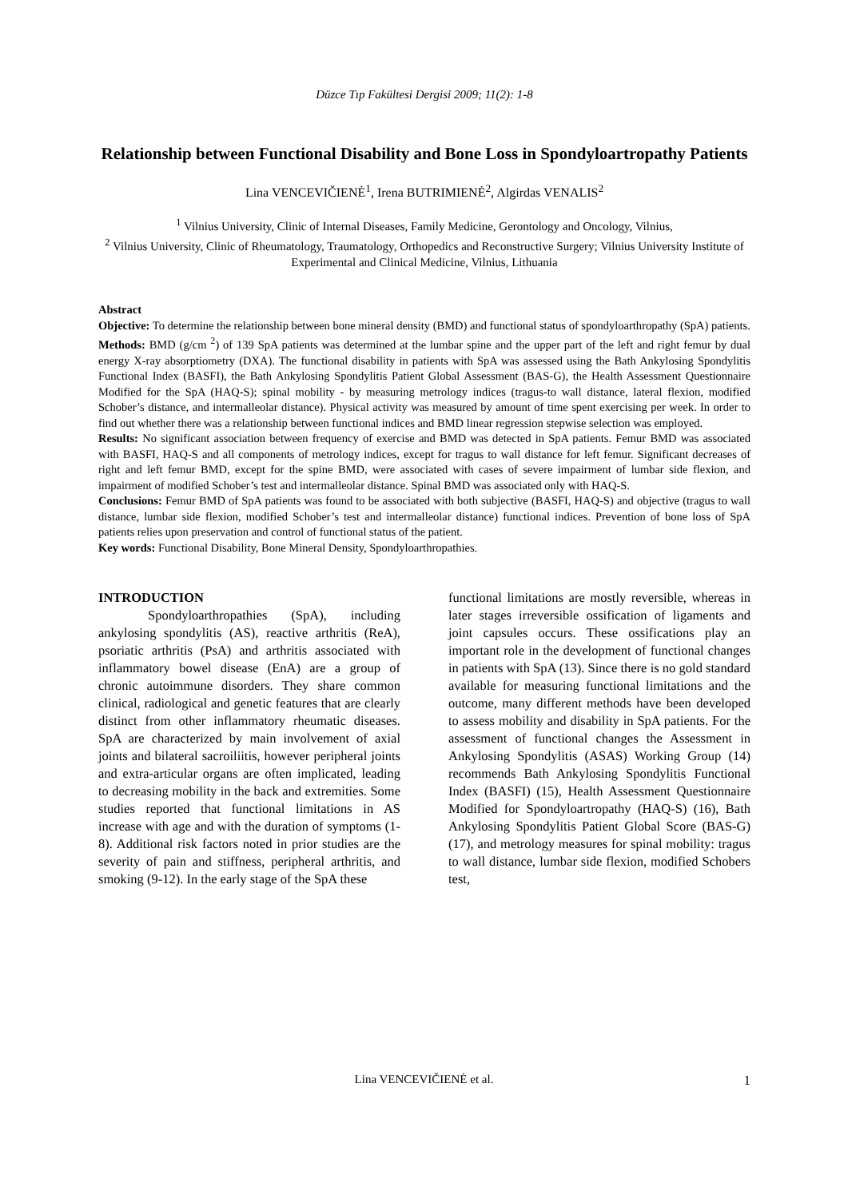Düzce Tıp Fakültesi Dergisi 2009; 11(2): 1-8
Relationship between Functional Disability and Bone Loss in Spondyloartropathy Patients
Lina VENCEVIČIENĖ<sup>1</sup>, Irena BUTRIMIENĖ<sup>2</sup>, Algirdas VENALIS<sup>2</sup>
<sup>1</sup> Vilnius University, Clinic of Internal Diseases, Family Medicine, Gerontology and Oncology, Vilnius,
<sup>2</sup> Vilnius University, Clinic of Rheumatology, Traumatology, Orthopedics and Reconstructive Surgery; Vilnius University Institute of Experimental and Clinical Medicine, Vilnius, Lithuania
Abstract
Objective: To determine the relationship between bone mineral density (BMD) and functional status of spondyloarthropathy (SpA) patients.
Methods: BMD (g/cm <sup>2</sup>) of 139 SpA patients was determined at the lumbar spine and the upper part of the left and right femur by dual energy X-ray absorptiometry (DXA). The functional disability in patients with SpA was assessed using the Bath Ankylosing Spondylitis Functional Index (BASFI), the Bath Ankylosing Spondylitis Patient Global Assessment (BAS-G), the Health Assessment Questionnaire Modified for the SpA (HAQ-S); spinal mobility - by measuring metrology indices (tragus-to wall distance, lateral flexion, modified Schober’s distance, and intermalleolar distance). Physical activity was measured by amount of time spent exercising per week. In order to find out whether there was a relationship between functional indices and BMD linear regression stepwise selection was employed.
Results: No significant association between frequency of exercise and BMD was detected in SpA patients. Femur BMD was associated with BASFI, HAQ-S and all components of metrology indices, except for tragus to wall distance for left femur. Significant decreases of right and left femur BMD, except for the spine BMD, were associated with cases of severe impairment of lumbar side flexion, and impairment of modified Schober’s test and intermalleolar distance. Spinal BMD was associated only with HAQ-S.
Conclusions: Femur BMD of SpA patients was found to be associated with both subjective (BASFI, HAQ-S) and objective (tragus to wall distance, lumbar side flexion, modified Schober’s test and intermalleolar distance) functional indices. Prevention of bone loss of SpA patients relies upon preservation and control of functional status of the patient.
Key words: Functional Disability, Bone Mineral Density, Spondyloarthropathies.
INTRODUCTION
Spondyloarthropathies (SpA), including ankylosing spondylitis (AS), reactive arthritis (ReA), psoriatic arthritis (PsA) and arthritis associated with inflammatory bowel disease (EnA) are a group of chronic autoimmune disorders. They share common clinical, radiological and genetic features that are clearly distinct from other inflammatory rheumatic diseases. SpA are characterized by main involvement of axial joints and bilateral sacroiliitis, however peripheral joints and extra-articular organs are often implicated, leading to decreasing mobility in the back and extremities. Some studies reported that functional limitations in AS increase with age and with the duration of symptoms (1-8). Additional risk factors noted in prior studies are the severity of pain and stiffness, peripheral arthritis, and smoking (9-12). In the early stage of the SpA these
functional limitations are mostly reversible, whereas in later stages irreversible ossification of ligaments and joint capsules occurs. These ossifications play an important role in the development of functional changes in patients with SpA (13). Since there is no gold standard available for measuring functional limitations and the outcome, many different methods have been developed to assess mobility and disability in SpA patients. For the assessment of functional changes the Assessment in Ankylosing Spondylitis (ASAS) Working Group (14) recommends Bath Ankylosing Spondylitis Functional Index (BASFI) (15), Health Assessment Questionnaire Modified for Spondyloartropathy (HAQ-S) (16), Bath Ankylosing Spondylitis Patient Global Score (BAS-G) (17), and metrology measures for spinal mobility: tragus to wall distance, lumbar side flexion, modified Schobers test,
Lina VENCEVIČIENĖ et al.
1